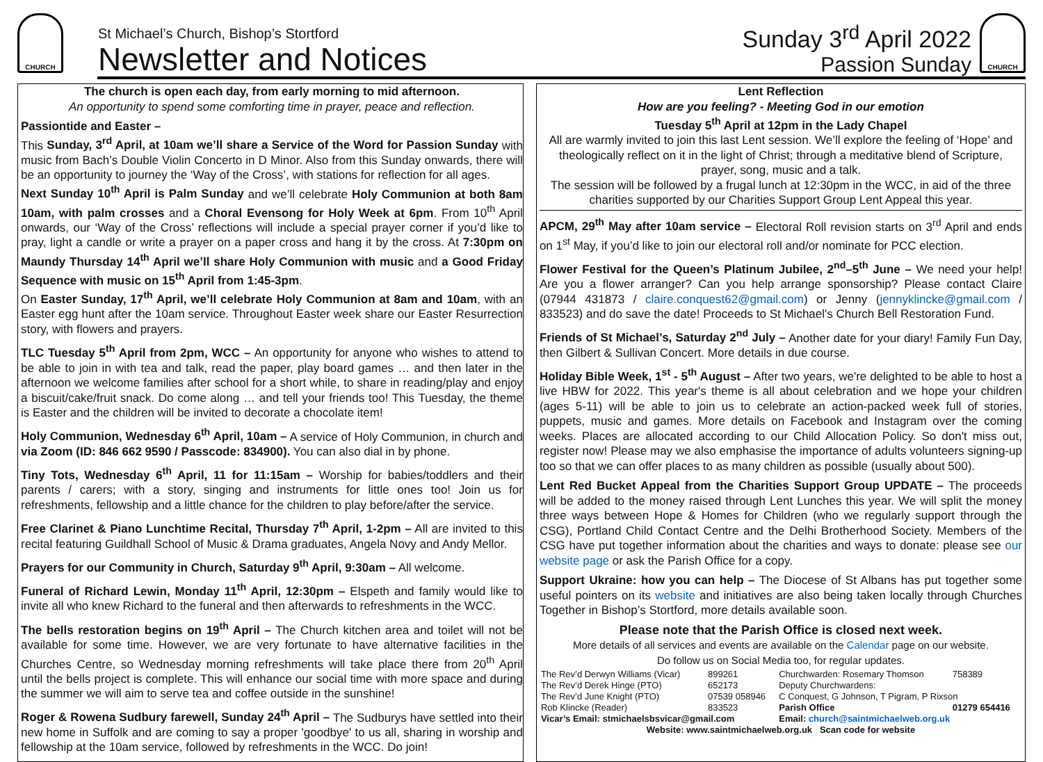CHURCH
St Michael’s Church, Bishop’s Stortford
Newsletter and Notices
Sunday 3<sup>rd</sup> April 2022
Passion Sunday
CHURCH
The church is open each day, from early morning to mid afternoon.
An opportunity to spend some comforting time in prayer, peace and reflection.
Passiontide and Easter –
This Sunday, 3<sup>rd</sup> April, at 10am we’ll share a Service of the Word for Passion Sunday with music from Bach’s Double Violin Concerto in D Minor. Also from this Sunday onwards, there will be an opportunity to journey the ‘Way of the Cross’, with stations for reflection for all ages.
Next Sunday 10<sup>th</sup> April is Palm Sunday and we’ll celebrate Holy Communion at both 8am 10am, with palm crosses and a Choral Evensong for Holy Week at 6pm. From 10<sup>th</sup> April onwards, our ‘Way of the Cross’ reflections will include a special prayer corner if you’d like to pray, light a candle or write a prayer on a paper cross and hang it by the cross. At 7:30pm on Maundy Thursday 14<sup>th</sup> April we’ll share Holy Communion with music and a Good Friday Sequence with music on 15<sup>th</sup> April from 1:45-3pm.
On Easter Sunday, 17<sup>th</sup> April, we’ll celebrate Holy Communion at 8am and 10am, with an Easter egg hunt after the 10am service. Throughout Easter week share our Easter Resurrection story, with flowers and prayers.
TLC Tuesday 5<sup>th</sup> April from 2pm, WCC – An opportunity for anyone who wishes to attend to be able to join in with tea and talk, read the paper, play board games … and then later in the afternoon we welcome families after school for a short while, to share in reading/play and enjoy a biscuit/cake/fruit snack. Do come along … and tell your friends too! This Tuesday, the theme is Easter and the children will be invited to decorate a chocolate item!
Holy Communion, Wednesday 6<sup>th</sup> April, 10am – A service of Holy Communion, in church and via Zoom (ID: 846 662 9590 / Passcode: 834900). You can also dial in by phone.
Tiny Tots, Wednesday 6<sup>th</sup> April, 11 for 11:15am – Worship for babies/toddlers and their parents / carers; with a story, singing and instruments for little ones too! Join us for refreshments, fellowship and a little chance for the children to play before/after the service.
Free Clarinet & Piano Lunchtime Recital, Thursday 7<sup>th</sup> April, 1-2pm – All are invited to this recital featuring Guildhall School of Music & Drama graduates, Angela Novy and Andy Mellor.
Prayers for our Community in Church, Saturday 9<sup>th</sup> April, 9:30am – All welcome.
Funeral of Richard Lewin, Monday 11<sup>th</sup> April, 12:30pm – Elspeth and family would like to invite all who knew Richard to the funeral and then afterwards to refreshments in the WCC.
The bells restoration begins on 19<sup>th</sup> April – The Church kitchen area and toilet will not be available for some time. However, we are very fortunate to have alternative facilities in the Churches Centre, so Wednesday morning refreshments will take place there from 20<sup>th</sup> April until the bells project is complete. This will enhance our social time with more space and during the summer we will aim to serve tea and coffee outside in the sunshine!
Roger & Rowena Sudbury farewell, Sunday 24<sup>th</sup> April – The Sudburys have settled into their new home in Suffolk and are coming to say a proper 'goodbye' to us all, sharing in worship and fellowship at the 10am service, followed by refreshments in the WCC. Do join!
Lent Reflection
How are you feeling? - Meeting God in our emotion
Tuesday 5<sup>th</sup> April at 12pm in the Lady Chapel
All are warmly invited to join this last Lent session. We’ll explore the feeling of ‘Hope’ and theologically reflect on it in the light of Christ; through a meditative blend of Scripture, prayer, song, music and a talk.
The session will be followed by a frugal lunch at 12:30pm in the WCC, in aid of the three charities supported by our Charities Support Group Lent Appeal this year.
APCM, 29<sup>th</sup> May after 10am service – Electoral Roll revision starts on 3<sup>rd</sup> April and ends on 1<sup>st</sup> May, if you’d like to join our electoral roll and/or nominate for PCC election.
Flower Festival for the Queen’s Platinum Jubilee, 2<sup>nd</sup>–5<sup>th</sup> June – We need your help! Are you a flower arranger? Can you help arrange sponsorship? Please contact Claire (07944 431873 / claire.conquest62@gmail.com) or Jenny (jennyklincke@gmail.com / 833523) and do save the date! Proceeds to St Michael's Church Bell Restoration Fund.
Friends of St Michael’s, Saturday 2<sup>nd</sup> July – Another date for your diary! Family Fun Day, then Gilbert & Sullivan Concert. More details in due course.
Holiday Bible Week, 1<sup>st</sup> - 5<sup>th</sup> August – After two years, we're delighted to be able to host a live HBW for 2022. This year's theme is all about celebration and we hope your children (ages 5-11) will be able to join us to celebrate an action-packed week full of stories, puppets, music and games. More details on Facebook and Instagram over the coming weeks. Places are allocated according to our Child Allocation Policy. So don't miss out, register now! Please may we also emphasise the importance of adults volunteers signing-up too so that we can offer places to as many children as possible (usually about 500).
Lent Red Bucket Appeal from the Charities Support Group UPDATE – The proceeds will be added to the money raised through Lent Lunches this year. We will split the money three ways between Hope & Homes for Children (who we regularly support through the CSG), Portland Child Contact Centre and the Delhi Brotherhood Society. Members of the CSG have put together information about the charities and ways to donate: please see our website page or ask the Parish Office for a copy.
Support Ukraine: how you can help – The Diocese of St Albans has put together some useful pointers on its website and initiatives are also being taken locally through Churches Together in Bishop’s Stortford, more details available soon.
Please note that the Parish Office is closed next week.
More details of all services and events are available on the Calendar page on our website.
Do follow us on Social Media too, for regular updates.
| The Rev’d Derwyn Williams (Vicar) | 899261 | Churchwarden: Rosemary Thomson | 758389 |
| The Rev’d Derek Hinge (PTO) | 652173 | Deputy Churchwardens: | |
| The Rev’d June Knight (PTO) | 07539 058946 | C Conquest, G Johnson, T Pigram, P Rixson | |
| Rob Klincke (Reader) | 833523 | Parish Office | 01279 654416 |
| Vicar’s Email: stmichaelsbsvicar@gmail.com | | Email: church@saintmichaelweb.org.uk | |
| Website: www.saintmichaelweb.org.uk Scan code for website | | | |